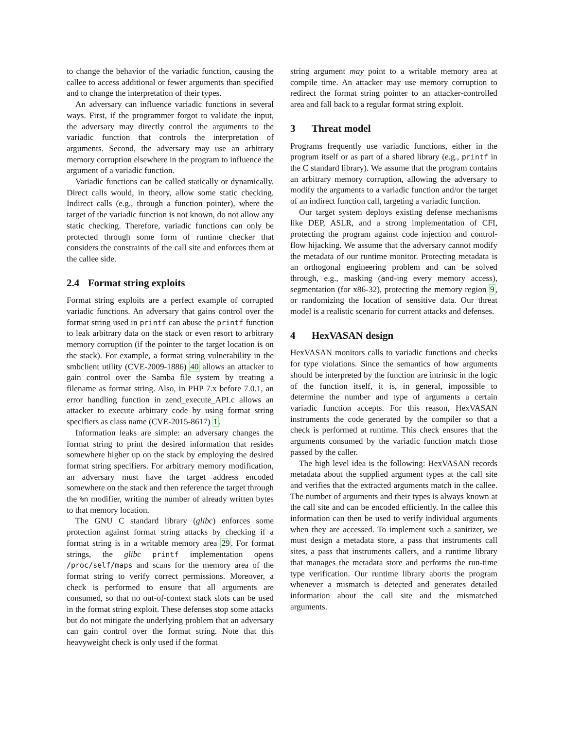to change the behavior of the variadic function, causing the callee to access additional or fewer arguments than specified and to change the interpretation of their types.
An adversary can influence variadic functions in several ways. First, if the programmer forgot to validate the input, the adversary may directly control the arguments to the variadic function that controls the interpretation of arguments. Second, the adversary may use an arbitrary memory corruption elsewhere in the program to influence the argument of a variadic function.
Variadic functions can be called statically or dynamically. Direct calls would, in theory, allow some static checking. Indirect calls (e.g., through a function pointer), where the target of the variadic function is not known, do not allow any static checking. Therefore, variadic functions can only be protected through some form of runtime checker that considers the constraints of the call site and enforces them at the callee side.
2.4 Format string exploits
Format string exploits are a perfect example of corrupted variadic functions. An adversary that gains control over the format string used in printf can abuse the printf function to leak arbitrary data on the stack or even resort to arbitrary memory corruption (if the pointer to the target location is on the stack). For example, a format string vulnerability in the smbclient utility (CVE-2009-1886) 40 allows an attacker to gain control over the Samba file system by treating a filename as format string. Also, in PHP 7.x before 7.0.1, an error handling function in zend_execute_API.c allows an attacker to execute arbitrary code by using format string specifiers as class name (CVE-2015-8617) 1.
Information leaks are simple: an adversary changes the format string to print the desired information that resides somewhere higher up on the stack by employing the desired format string specifiers. For arbitrary memory modification, an adversary must have the target address encoded somewhere on the stack and then reference the target through the %n modifier, writing the number of already written bytes to that memory location.
The GNU C standard library (glibc) enforces some protection against format string attacks by checking if a format string is in a writable memory area 29. For format strings, the glibc printf implementation opens /proc/self/maps and scans for the memory area of the format string to verify correct permissions. Moreover, a check is performed to ensure that all arguments are consumed, so that no out-of-context stack slots can be used in the format string exploit. These defenses stop some attacks but do not mitigate the underlying problem that an adversary can gain control over the format string. Note that this heavyweight check is only used if the format
string argument may point to a writable memory area at compile time. An attacker may use memory corruption to redirect the format string pointer to an attacker-controlled area and fall back to a regular format string exploit.
3 Threat model
Programs frequently use variadic functions, either in the program itself or as part of a shared library (e.g., printf in the C standard library). We assume that the program contains an arbitrary memory corruption, allowing the adversary to modify the arguments to a variadic function and/or the target of an indirect function call, targeting a variadic function.
Our target system deploys existing defense mechanisms like DEP, ASLR, and a strong implementation of CFI, protecting the program against code injection and control-flow hijacking. We assume that the adversary cannot modify the metadata of our runtime monitor. Protecting metadata is an orthogonal engineering problem and can be solved through, e.g., masking (and-ing every memory access), segmentation (for x86-32), protecting the memory region 9, or randomizing the location of sensitive data. Our threat model is a realistic scenario for current attacks and defenses.
4 HexVASAN design
HexVASAN monitors calls to variadic functions and checks for type violations. Since the semantics of how arguments should be interpreted by the function are intrinsic in the logic of the function itself, it is, in general, impossible to determine the number and type of arguments a certain variadic function accepts. For this reason, HexVASAN instruments the code generated by the compiler so that a check is performed at runtime. This check ensures that the arguments consumed by the variadic function match those passed by the caller.
The high level idea is the following: HexVASAN records metadata about the supplied argument types at the call site and verifies that the extracted arguments match in the callee. The number of arguments and their types is always known at the call site and can be encoded efficiently. In the callee this information can then be used to verify individual arguments when they are accessed. To implement such a sanitizer, we must design a metadata store, a pass that instruments call sites, a pass that instruments callers, and a runtime library that manages the metadata store and performs the run-time type verification. Our runtime library aborts the program whenever a mismatch is detected and generates detailed information about the call site and the mismatched arguments.